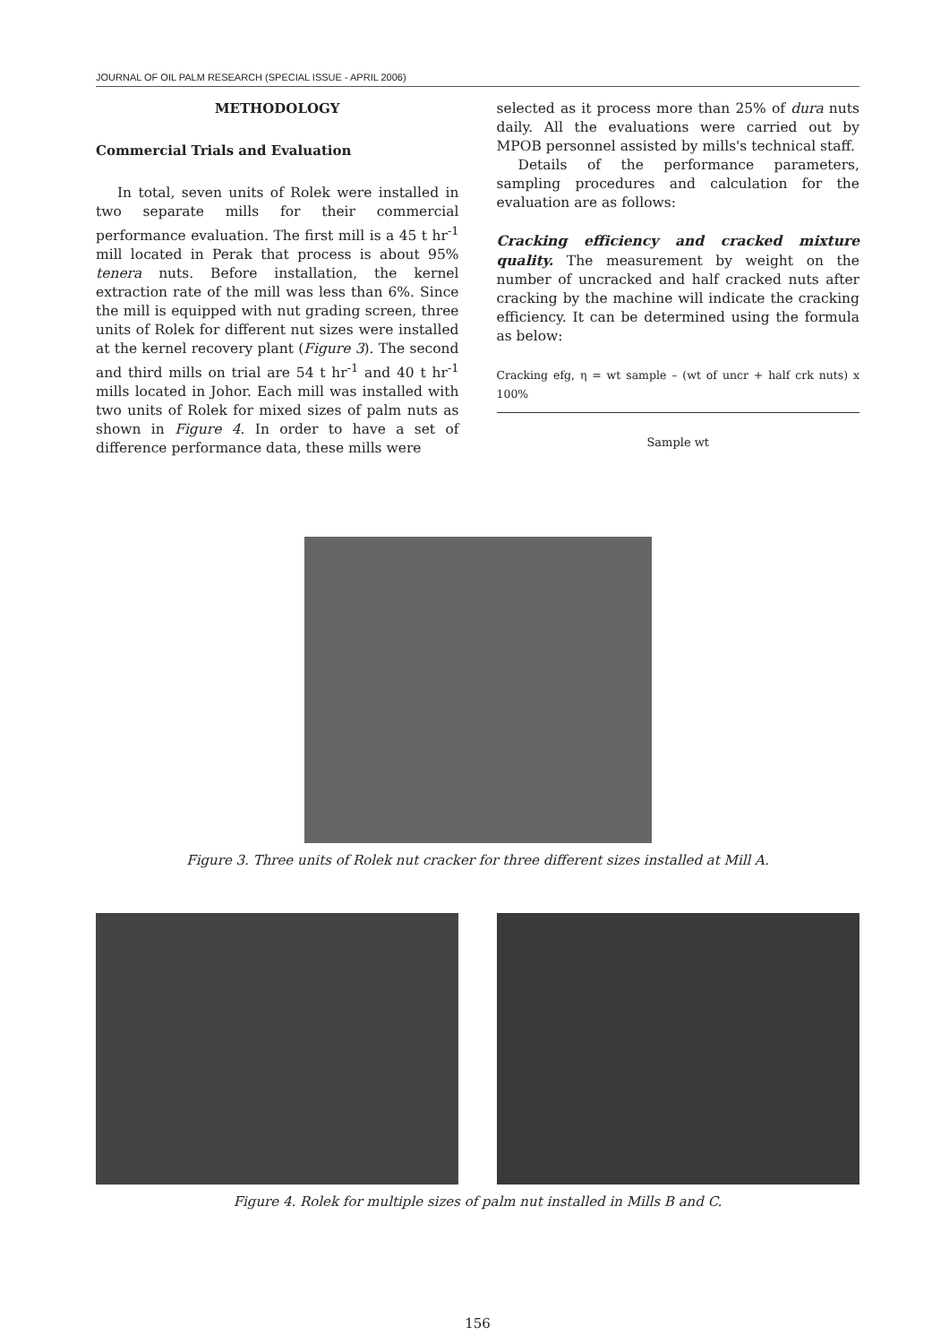JOURNAL OF OIL PALM RESEARCH (SPECIAL ISSUE - APRIL 2006)
METHODOLOGY
Commercial Trials and Evaluation
In total, seven units of Rolek were installed in two separate mills for their commercial performance evaluation. The first mill is a 45 t hr<sup>-1</sup> mill located in Perak that process is about 95% tenera nuts. Before installation, the kernel extraction rate of the mill was less than 6%. Since the mill is equipped with nut grading screen, three units of Rolek for different nut sizes were installed at the kernel recovery plant (Figure 3). The second and third mills on trial are 54 t hr<sup>-1</sup> and 40 t hr<sup>-1</sup> mills located in Johor. Each mill was installed with two units of Rolek for mixed sizes of palm nuts as shown in Figure 4. In order to have a set of difference performance data, these mills were
selected as it process more than 25% of dura nuts daily. All the evaluations were carried out by MPOB personnel assisted by mills's technical staff.
Details of the performance parameters, sampling procedures and calculation for the evaluation are as follows:
Cracking efficiency and cracked mixture quality. The measurement by weight on the number of uncracked and half cracked nuts after cracking by the machine will indicate the cracking efficiency. It can be determined using the formula as below:
Cracking efg, η = wt sample – (wt of uncr + half crk nuts) x 100%
Sample wt
Figure 3. Three units of Rolek nut cracker for three different sizes installed at Mill A.
Figure 4. Rolek for multiple sizes of palm nut installed in Mills B and C.
156